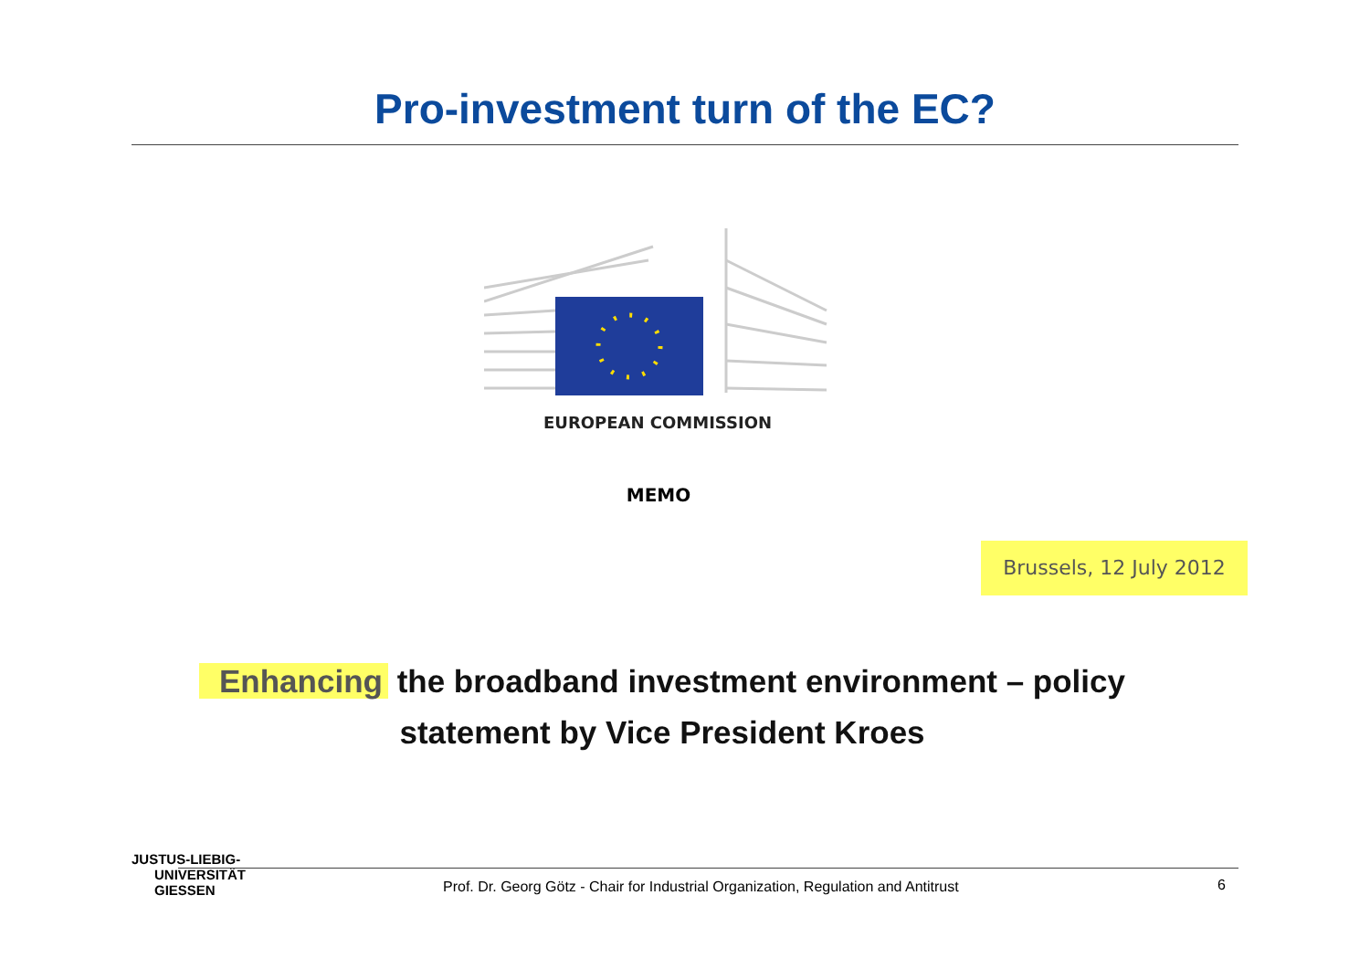Pro-investment turn of the EC?
EUROPEAN COMMISSION
MEMO
Brussels, 12 July 2012
Enhancing the broadband investment environment – policy
statement by Vice President Kroes
JUSTUS-LIEBIG-
UNIVERSITÄT
GIESSEN
Prof. Dr. Georg Götz - Chair for Industrial Organization, Regulation and Antitrust
6